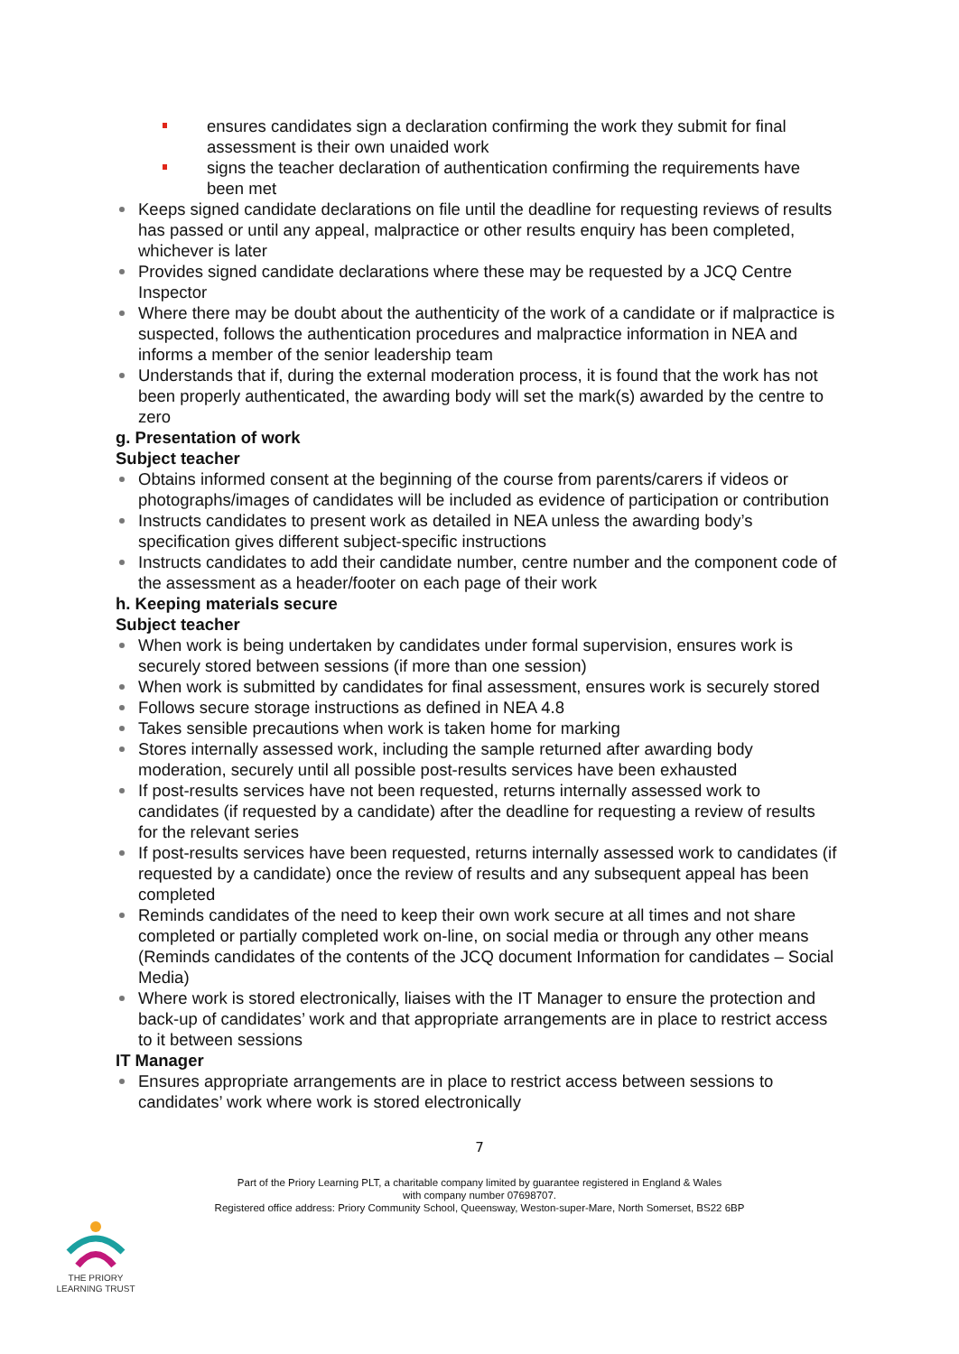ensures candidates sign a declaration confirming the work they submit for final assessment is their own unaided work
signs the teacher declaration of authentication confirming the requirements have been met
Keeps signed candidate declarations on file until the deadline for requesting reviews of results has passed or until any appeal, malpractice or other results enquiry has been completed, whichever is later
Provides signed candidate declarations where these may be requested by a JCQ Centre Inspector
Where there may be doubt about the authenticity of the work of a candidate or if malpractice is suspected, follows the authentication procedures and malpractice information in NEA and informs a member of the senior leadership team
Understands that if, during the external moderation process, it is found that the work has not been properly authenticated, the awarding body will set the mark(s) awarded by the centre to zero
g. Presentation of work
Subject teacher
Obtains informed consent at the beginning of the course from parents/carers if videos or photographs/images of candidates will be included as evidence of participation or contribution
Instructs candidates to present work as detailed in NEA unless the awarding body’s specification gives different subject-specific instructions
Instructs candidates to add their candidate number, centre number and the component code of the assessment as a header/footer on each page of their work
h. Keeping materials secure
Subject teacher
When work is being undertaken by candidates under formal supervision, ensures work is securely stored between sessions (if more than one session)
When work is submitted by candidates for final assessment, ensures work is securely stored
Follows secure storage instructions as defined in NEA 4.8
Takes sensible precautions when work is taken home for marking
Stores internally assessed work, including the sample returned after awarding body moderation, securely until all possible post-results services have been exhausted
If post-results services have not been requested, returns internally assessed work to candidates (if requested by a candidate) after the deadline for requesting a review of results for the relevant series
If post-results services have been requested, returns internally assessed work to candidates (if requested by a candidate) once the review of results and any subsequent appeal has been completed
Reminds candidates of the need to keep their own work secure at all times and not share completed or partially completed work on-line, on social media or through any other means (Reminds candidates of the contents of the JCQ document Information for candidates – Social Media)
Where work is stored electronically, liaises with the IT Manager to ensure the protection and back-up of candidates’ work and that appropriate arrangements are in place to restrict access to it between sessions
IT Manager
Ensures appropriate arrangements are in place to restrict access between sessions to candidates’ work where work is stored electronically
7
Part of the Priory Learning PLT, a charitable company limited by guarantee registered in England & Wales
with company number 07698707.
Registered office address: Priory Community School, Queensway, Weston-super-Mare, North Somerset, BS22 6BP
THE PRIORY
LEARNING TRUST